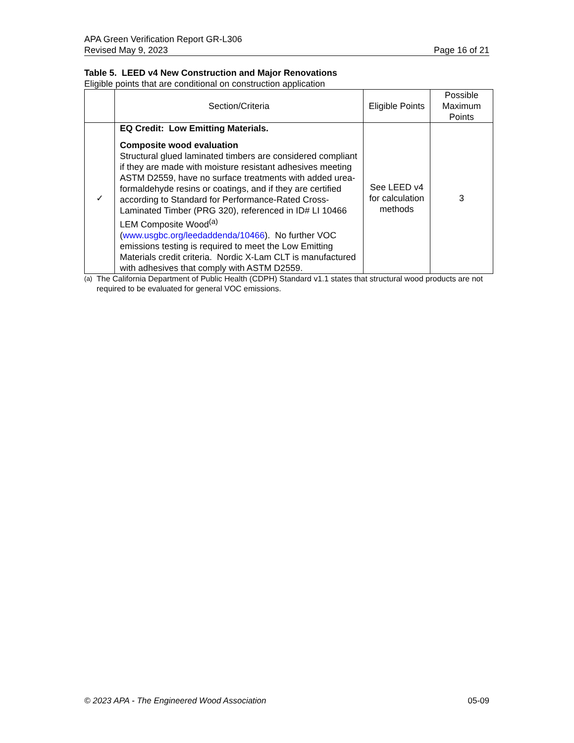APA Green Verification Report GR-L306
Revised May 9, 2023 Page 16 of 21
Table 5. LEED v4 New Construction and Major Renovations
Eligible points that are conditional on construction application
| | Section/Criteria | Eligible Points | Possible Maximum Points |
| --- | --- | --- | --- |
| ✓ | EQ Credit: Low Emitting Materials. Composite wood evaluation Structural glued laminated timbers are considered compliant if they are made with moisture resistant adhesives meeting ASTM D2559, have no surface treatments with added urea-formaldehyde resins or coatings, and if they are certified according to Standard for Performance-Rated Cross-Laminated Timber (PRG 320), referenced in ID# LI 10466 LEM Composite Wood<sup>(a)</sup> ( www.usgbc.org/leedaddenda/10466 ). No further VOC emissions testing is required to meet the Low Emitting Materials credit criteria. Nordic X-Lam CLT is manufactured with adhesives that comply with ASTM D2559. | See LEED v4 for calculation methods | 3 |
<sup>(a)</sup> The California Department of Public Health (CDPH) Standard v1.1 states that structural wood products are not required to be evaluated for general VOC emissions.
© 2023 APA - The Engineered Wood Association 05-09